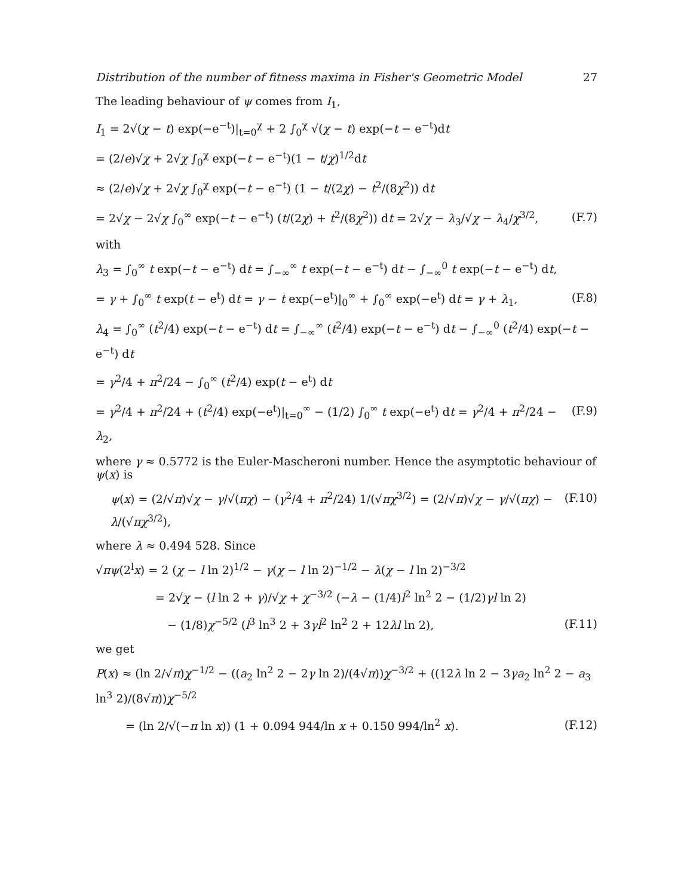Distribution of the number of fitness maxima in Fisher's Geometric Model 27
The leading behaviour of ψ comes from I<sub>1</sub>,
I<sub>1</sub> = 2√(χ − t) exp(−e<sup>−t</sup>)|<sub>t=0</sub><sup>χ</sup> + 2 ∫<sub>0</sub><sup>χ</sup> √(χ − t) exp(−t − e<sup>−t</sup>)dt
= (2/e)√χ + 2√χ ∫<sub>0</sub><sup>χ</sup> exp(−t − e<sup>−t</sup>)(1 − t/χ)<sup>1/2</sup>dt
≈ (2/e)√χ + 2√χ ∫<sub>0</sub><sup>χ</sup> exp(−t − e<sup>−t</sup>) (1 − t/(2χ) − t<sup>2</sup>/(8χ<sup>2</sup>)) dt
= 2√χ − 2√χ ∫<sub>0</sub><sup>∞</sup> exp(−t − e<sup>−t</sup>) (t/(2χ) + t<sup>2</sup>/(8χ<sup>2</sup>)) dt = 2√χ − λ<sub>3</sub>/√χ − λ<sub>4</sub>/χ<sup>3/2</sup>, (F.7)
with
λ<sub>3</sub> = ∫<sub>0</sub><sup>∞</sup> t exp(−t − e<sup>−t</sup>) dt = ∫<sub>−∞</sub><sup>∞</sup> t exp(−t − e<sup>−t</sup>) dt − ∫<sub>−∞</sub><sup>0</sup> t exp(−t − e<sup>−t</sup>) dt,
= γ + ∫<sub>0</sub><sup>∞</sup> t exp(t − e<sup>t</sup>) dt = γ − t exp(−e<sup>t</sup>)|<sub>0</sub><sup>∞</sup> + ∫<sub>0</sub><sup>∞</sup> exp(−e<sup>t</sup>) dt = γ + λ<sub>1</sub>, (F.8)
λ<sub>4</sub> = ∫<sub>0</sub><sup>∞</sup> (t<sup>2</sup>/4) exp(−t − e<sup>−t</sup>) dt = ∫<sub>−∞</sub><sup>∞</sup> (t<sup>2</sup>/4) exp(−t − e<sup>−t</sup>) dt − ∫<sub>−∞</sub><sup>0</sup> (t<sup>2</sup>/4) exp(−t − e<sup>−t</sup>) dt
= γ<sup>2</sup>/4 + π<sup>2</sup>/24 − ∫<sub>0</sub><sup>∞</sup> (t<sup>2</sup>/4) exp(t − e<sup>t</sup>) dt
= γ<sup>2</sup>/4 + π<sup>2</sup>/24 + (t<sup>2</sup>/4) exp(−e<sup>t</sup>)|<sub>t=0</sub><sup>∞</sup> − (1/2) ∫<sub>0</sub><sup>∞</sup> t exp(−e<sup>t</sup>) dt = γ<sup>2</sup>/4 + π<sup>2</sup>/24 − λ<sub>2</sub>, (F.9)
where γ ≈ 0.5772 is the Euler-Mascheroni number. Hence the asymptotic behaviour of ψ(x) is
ψ(x) = (2/√π)√χ − γ/√(πχ) − (γ<sup>2</sup>/4 + π<sup>2</sup>/24) 1/(√πχ<sup>3/2</sup>) = (2/√π)√χ − γ/√(πχ) − λ/(√πχ<sup>3/2</sup>), (F.10)
where λ ≈ 0.494 528. Since
√πψ(2<sup>l</sup>x) = 2 (χ − l ln 2)<sup>1/2</sup> − γ(χ − l ln 2)<sup>−1/2</sup> − λ(χ − l ln 2)<sup>−3/2</sup>
= 2√χ − (l ln 2 + γ)/√χ + χ<sup>−3/2</sup> (−λ − (1/4)l<sup>2</sup> ln<sup>2</sup> 2 − (1/2)γl ln 2)
− (1/8)χ<sup>−5/2</sup> (l<sup>3</sup> ln<sup>3</sup> 2 + 3γl<sup>2</sup> ln<sup>2</sup> 2 + 12λl ln 2), (F.11)
we get
P(x) ≈ (ln 2/√π)χ<sup>−1/2</sup> − ((a<sub>2</sub> ln<sup>2</sup> 2 − 2γ ln 2)/(4√π))χ<sup>−3/2</sup> + ((12λ ln 2 − 3γa<sub>2</sub> ln<sup>2</sup> 2 − a<sub>3</sub> ln<sup>3</sup> 2)/(8√π))χ<sup>−5/2</sup>
= (ln 2/√(−π ln x)) (1 + 0.094 944/ln x + 0.150 994/ln<sup>2</sup> x). (F.12)